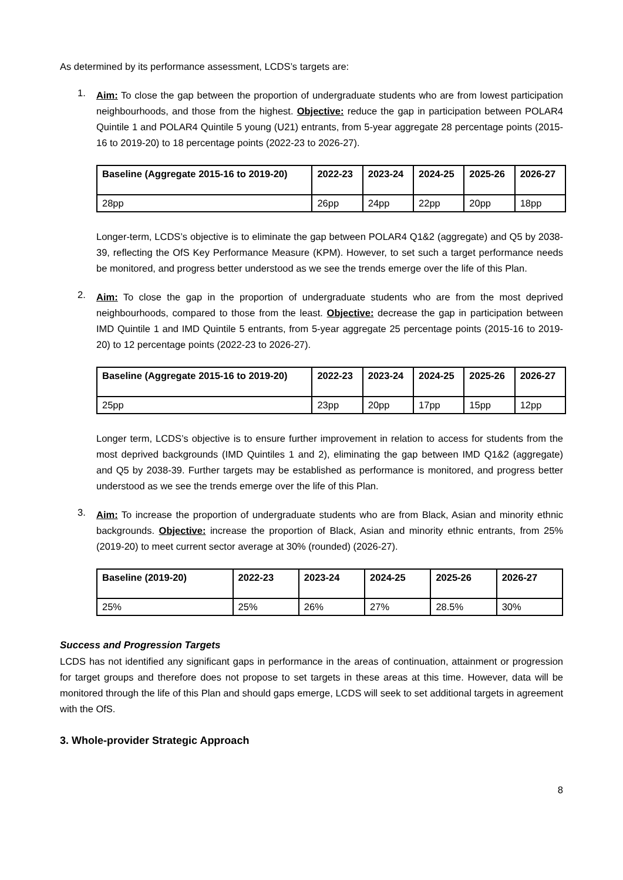As determined by its performance assessment, LCDS’s targets are:
1.
Aim: To close the gap between the proportion of undergraduate students who are from lowest participation neighbourhoods, and those from the highest. Objective: reduce the gap in participation between POLAR4 Quintile 1 and POLAR4 Quintile 5 young (U21) entrants, from 5-year aggregate 28 percentage points (2015-16 to 2019-20) to 18 percentage points (2022-23 to 2026-27).
| Baseline (Aggregate 2015-16 to 2019-20) | 2022-23 | 2023-24 | 2024-25 | 2025-26 | 2026-27 |
| --- | --- | --- | --- | --- | --- |
| 28pp | 26pp | 24pp | 22pp | 20pp | 18pp |
Longer-term, LCDS’s objective is to eliminate the gap between POLAR4 Q1&2 (aggregate) and Q5 by 2038-39, reflecting the OfS Key Performance Measure (KPM). However, to set such a target performance needs be monitored, and progress better understood as we see the trends emerge over the life of this Plan.
2.
Aim: To close the gap in the proportion of undergraduate students who are from the most deprived neighbourhoods, compared to those from the least. Objective: decrease the gap in participation between IMD Quintile 1 and IMD Quintile 5 entrants, from 5-year aggregate 25 percentage points (2015-16 to 2019-20) to 12 percentage points (2022-23 to 2026-27).
| Baseline (Aggregate 2015-16 to 2019-20) | 2022-23 | 2023-24 | 2024-25 | 2025-26 | 2026-27 |
| --- | --- | --- | --- | --- | --- |
| 25pp | 23pp | 20pp | 17pp | 15pp | 12pp |
Longer term, LCDS’s objective is to ensure further improvement in relation to access for students from the most deprived backgrounds (IMD Quintiles 1 and 2), eliminating the gap between IMD Q1&2 (aggregate) and Q5 by 2038-39. Further targets may be established as performance is monitored, and progress better understood as we see the trends emerge over the life of this Plan.
3.
Aim: To increase the proportion of undergraduate students who are from Black, Asian and minority ethnic backgrounds. Objective: increase the proportion of Black, Asian and minority ethnic entrants, from 25% (2019-20) to meet current sector average at 30% (rounded) (2026-27).
| Baseline (2019-20) | 2022-23 | 2023-24 | 2024-25 | 2025-26 | 2026-27 |
| --- | --- | --- | --- | --- | --- |
| 25% | 25% | 26% | 27% | 28.5% | 30% |
Success and Progression Targets
LCDS has not identified any significant gaps in performance in the areas of continuation, attainment or progression for target groups and therefore does not propose to set targets in these areas at this time. However, data will be monitored through the life of this Plan and should gaps emerge, LCDS will seek to set additional targets in agreement with the OfS.
3. Whole-provider Strategic Approach
8